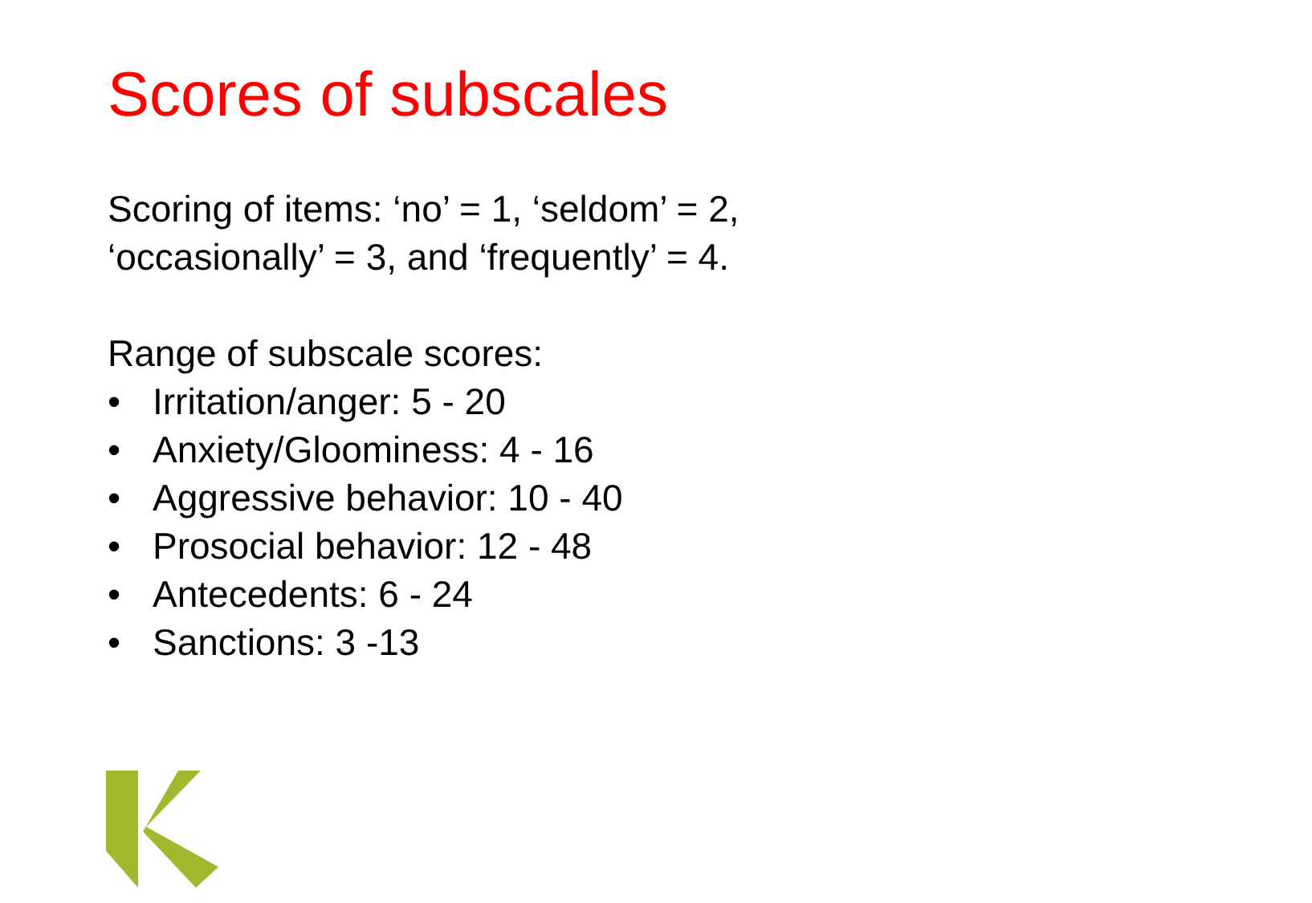Scores of subscales
Scoring of items: ‘no’ = 1, ‘seldom’ = 2,
‘occasionally’ = 3, and ‘frequently’ = 4.
Range of subscale scores:
• Irritation/anger: 5 - 20
• Anxiety/Gloominess: 4 - 16
• Aggressive behavior: 10 - 40
• Prosocial behavior: 12 - 48
• Antecedents: 6 - 24
• Sanctions: 3 -13